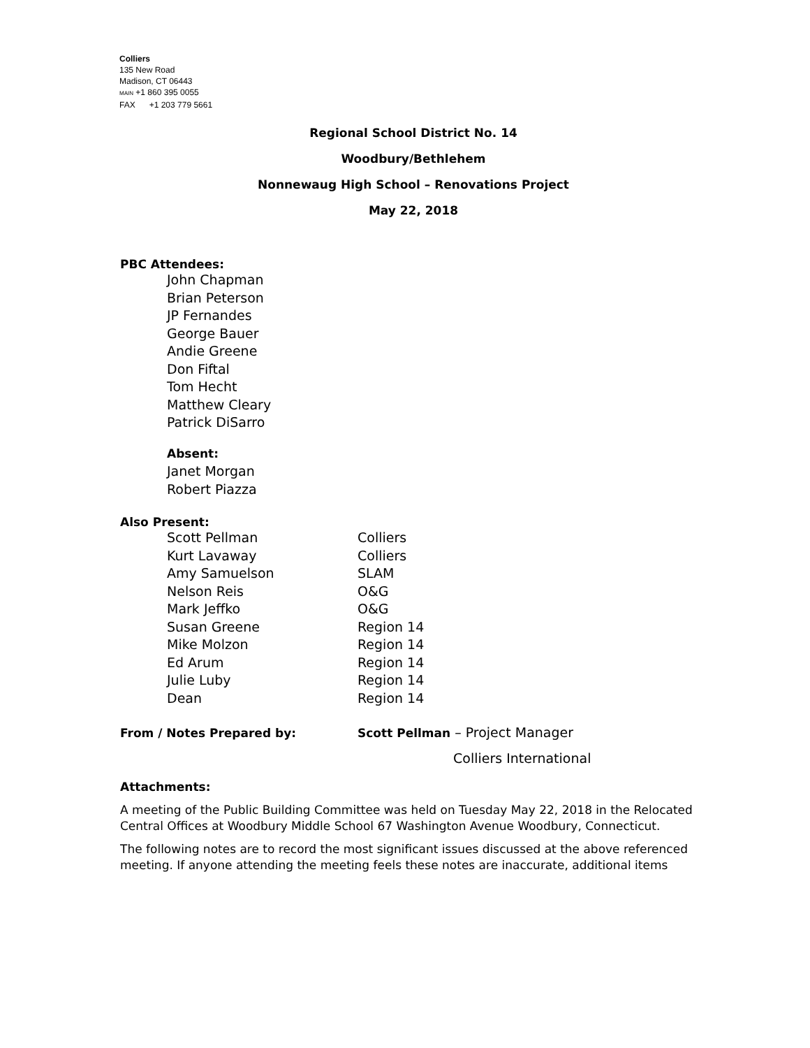Colliers
135 New Road
Madison, CT 06443
MAIN +1 860 395 0055
FAX +1 203 779 5661
Regional School District No. 14
Woodbury/Bethlehem
Nonnewaug High School – Renovations Project
May 22, 2018
PBC Attendees:
John Chapman
Brian Peterson
JP Fernandes
George Bauer
Andie Greene
Don Fiftal
Tom Hecht
Matthew Cleary
Patrick DiSarro
Absent:
Janet Morgan
Robert Piazza
Also Present:
| Scott Pellman | Colliers |
| Kurt Lavaway | Colliers |
| Amy Samuelson | SLAM |
| Nelson Reis | O&G |
| Mark Jeffko | O&G |
| Susan Greene | Region 14 |
| Mike Molzon | Region 14 |
| Ed Arum | Region 14 |
| Julie Luby | Region 14 |
| Dean | Region 14 |
| From / Notes Prepared by: | Scott Pellman – Project Manager |
| | Colliers International |
Attachments:
A meeting of the Public Building Committee was held on Tuesday May 22, 2018 in the Relocated Central Offices at Woodbury Middle School 67 Washington Avenue Woodbury, Connecticut.
The following notes are to record the most significant issues discussed at the above referenced meeting. If anyone attending the meeting feels these notes are inaccurate, additional items